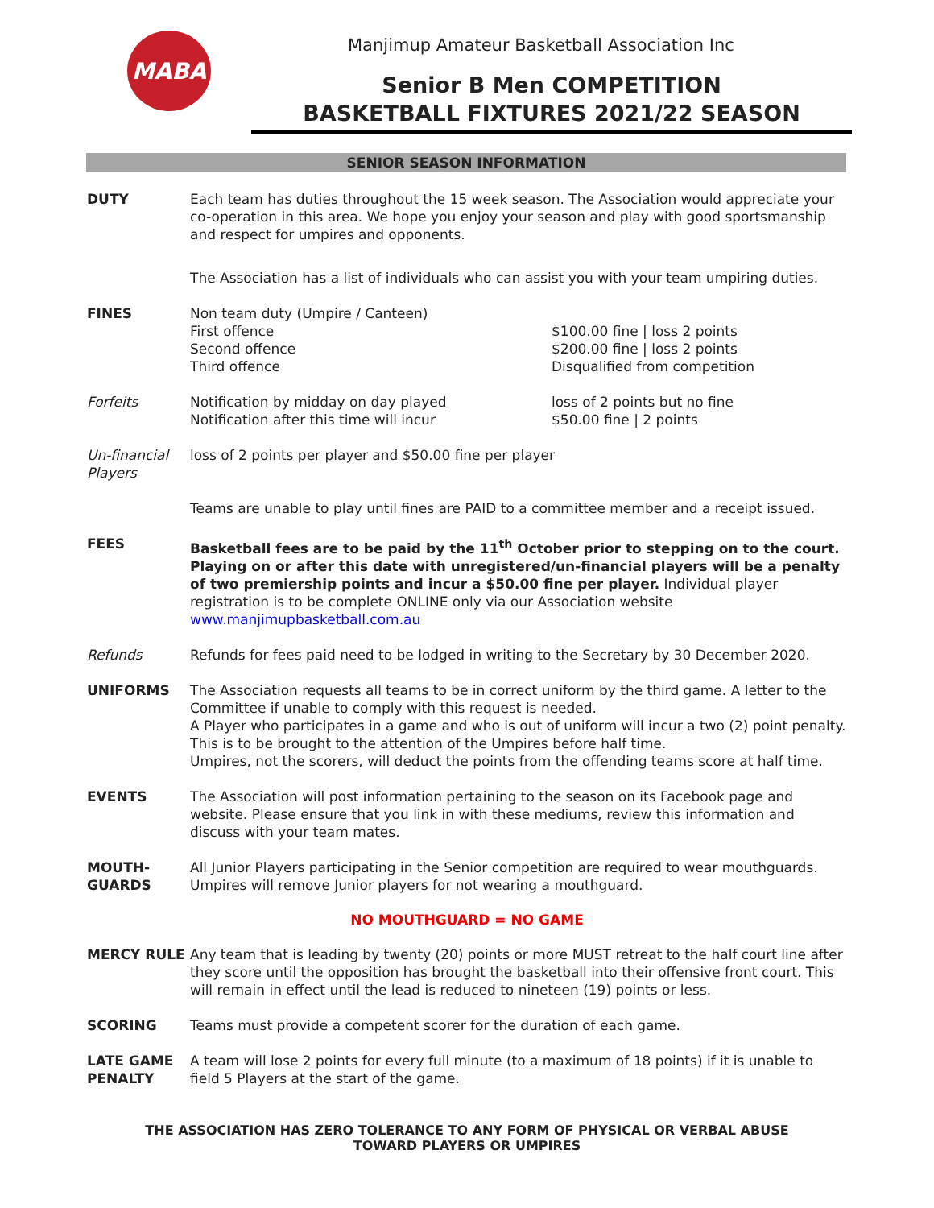MABA
Manjimup Amateur Basketball Association Inc
Senior B Men COMPETITION
BASKETBALL FIXTURES 2021/22 SEASON
SENIOR SEASON INFORMATION
DUTY Each team has duties throughout the 15 week season. The Association would appreciate your co-operation in this area. We hope you enjoy your season and play with good sportsmanship and respect for umpires and opponents.
The Association has a list of individuals who can assist you with your team umpiring duties.
FINES Non team duty (Umpire / Canteen)
First offence
Second offence
Third offence
$100.00 fine | loss 2 points
$200.00 fine | loss 2 points
Disqualified from competition
Forfeits Notification by midday on day played
Notification after this time will incur
loss of 2 points but no fine
$50.00 fine | 2 points
Un-financial Players
loss of 2 points per player and $50.00 fine per player
Teams are unable to play until fines are PAID to a committee member and a receipt issued.
FEES Basketball fees are to be paid by the 11<sup>th</sup> October prior to stepping on to the court. Playing on or after this date with unregistered/un-financial players will be a penalty of two premiership points and incur a $50.00 fine per player. Individual player registration is to be complete ONLINE only via our Association website www.manjimupbasketball.com.au
Refunds Refunds for fees paid need to be lodged in writing to the Secretary by 30 December 2020.
UNIFORMS The Association requests all teams to be in correct uniform by the third game. A letter to the Committee if unable to comply with this request is needed.
A Player who participates in a game and who is out of uniform will incur a two (2) point penalty. This is to be brought to the attention of the Umpires before half time.
Umpires, not the scorers, will deduct the points from the offending teams score at half time.
EVENTS The Association will post information pertaining to the season on its Facebook page and website. Please ensure that you link in with these mediums, review this information and discuss with your team mates.
MOUTH-
GUARDS
All Junior Players participating in the Senior competition are required to wear mouthguards. Umpires will remove Junior players for not wearing a mouthguard.
NO MOUTHGUARD = NO GAME
MERCY RULE Any team that is leading by twenty (20) points or more MUST retreat to the half court line after they score until the opposition has brought the basketball into their offensive front court. This will remain in effect until the lead is reduced to nineteen (19) points or less.
SCORING Teams must provide a competent scorer for the duration of each game.
LATE GAME PENALTY
A team will lose 2 points for every full minute (to a maximum of 18 points) if it is unable to field 5 Players at the start of the game.
THE ASSOCIATION HAS ZERO TOLERANCE TO ANY FORM OF PHYSICAL OR VERBAL ABUSE
TOWARD PLAYERS OR UMPIRES